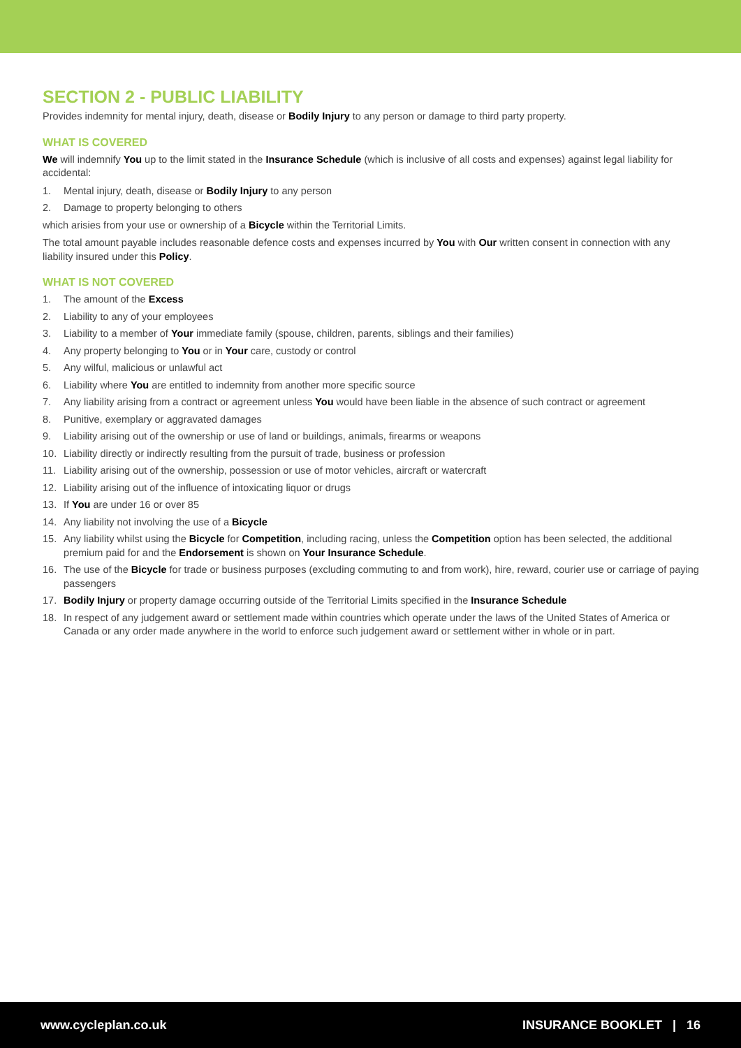SECTION 2 - PUBLIC LIABILITY
Provides indemnity for mental injury, death, disease or Bodily Injury to any person or damage to third party property.
WHAT IS COVERED
We will indemnify You up to the limit stated in the Insurance Schedule (which is inclusive of all costs and expenses) against legal liability for accidental:
1. Mental injury, death, disease or Bodily Injury to any person
2. Damage to property belonging to others
which arisies from your use or ownership of a Bicycle within the Territorial Limits.
The total amount payable includes reasonable defence costs and expenses incurred by You with Our written consent in connection with any liability insured under this Policy.
WHAT IS NOT COVERED
1. The amount of the Excess
2. Liability to any of your employees
3. Liability to a member of Your immediate family (spouse, children, parents, siblings and their families)
4. Any property belonging to You or in Your care, custody or control
5. Any wilful, malicious or unlawful act
6. Liability where You are entitled to indemnity from another more specific source
7. Any liability arising from a contract or agreement unless You would have been liable in the absence of such contract or agreement
8. Punitive, exemplary or aggravated damages
9. Liability arising out of the ownership or use of land or buildings, animals, firearms or weapons
10. Liability directly or indirectly resulting from the pursuit of trade, business or profession
11. Liability arising out of the ownership, possession or use of motor vehicles, aircraft or watercraft
12. Liability arising out of the influence of intoxicating liquor or drugs
13. If You are under 16 or over 85
14. Any liability not involving the use of a Bicycle
15. Any liability whilst using the Bicycle for Competition, including racing, unless the Competition option has been selected, the additional premium paid for and the Endorsement is shown on Your Insurance Schedule.
16. The use of the Bicycle for trade or business purposes (excluding commuting to and from work), hire, reward, courier use or carriage of paying passengers
17. Bodily Injury or property damage occurring outside of the Territorial Limits specified in the Insurance Schedule
18. In respect of any judgement award or settlement made within countries which operate under the laws of the United States of America or Canada or any order made anywhere in the world to enforce such judgement award or settlement wither in whole or in part.
www.cycleplan.co.uk INSURANCE BOOKLET | 16